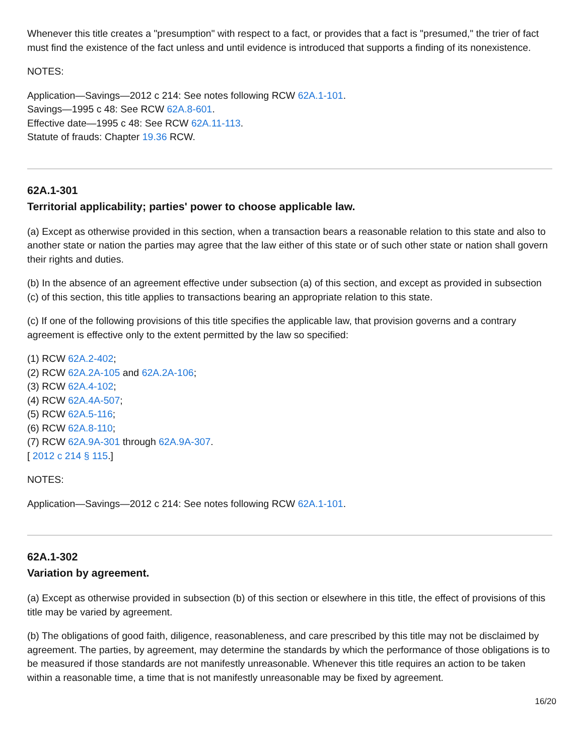Whenever this title creates a "presumption" with respect to a fact, or provides that a fact is "presumed," the trier of fact must find the existence of the fact unless and until evidence is introduced that supports a finding of its nonexistence.
NOTES:
Application—Savings—2012 c 214: See notes following RCW 62A.1-101.
Savings—1995 c 48: See RCW 62A.8-601.
Effective date—1995 c 48: See RCW 62A.11-113.
Statute of frauds: Chapter 19.36 RCW.
62A.1-301
Territorial applicability; parties' power to choose applicable law.
(a) Except as otherwise provided in this section, when a transaction bears a reasonable relation to this state and also to another state or nation the parties may agree that the law either of this state or of such other state or nation shall govern their rights and duties.
(b) In the absence of an agreement effective under subsection (a) of this section, and except as provided in subsection (c) of this section, this title applies to transactions bearing an appropriate relation to this state.
(c) If one of the following provisions of this title specifies the applicable law, that provision governs and a contrary agreement is effective only to the extent permitted by the law so specified:
(1) RCW 62A.2-402;
(2) RCW 62A.2A-105 and 62A.2A-106;
(3) RCW 62A.4-102;
(4) RCW 62A.4A-507;
(5) RCW 62A.5-116;
(6) RCW 62A.8-110;
(7) RCW 62A.9A-301 through 62A.9A-307.
[ 2012 c 214 § 115.]
NOTES:
Application—Savings—2012 c 214: See notes following RCW 62A.1-101.
62A.1-302
Variation by agreement.
(a) Except as otherwise provided in subsection (b) of this section or elsewhere in this title, the effect of provisions of this title may be varied by agreement.
(b) The obligations of good faith, diligence, reasonableness, and care prescribed by this title may not be disclaimed by agreement. The parties, by agreement, may determine the standards by which the performance of those obligations is to be measured if those standards are not manifestly unreasonable. Whenever this title requires an action to be taken within a reasonable time, a time that is not manifestly unreasonable may be fixed by agreement.
16/20